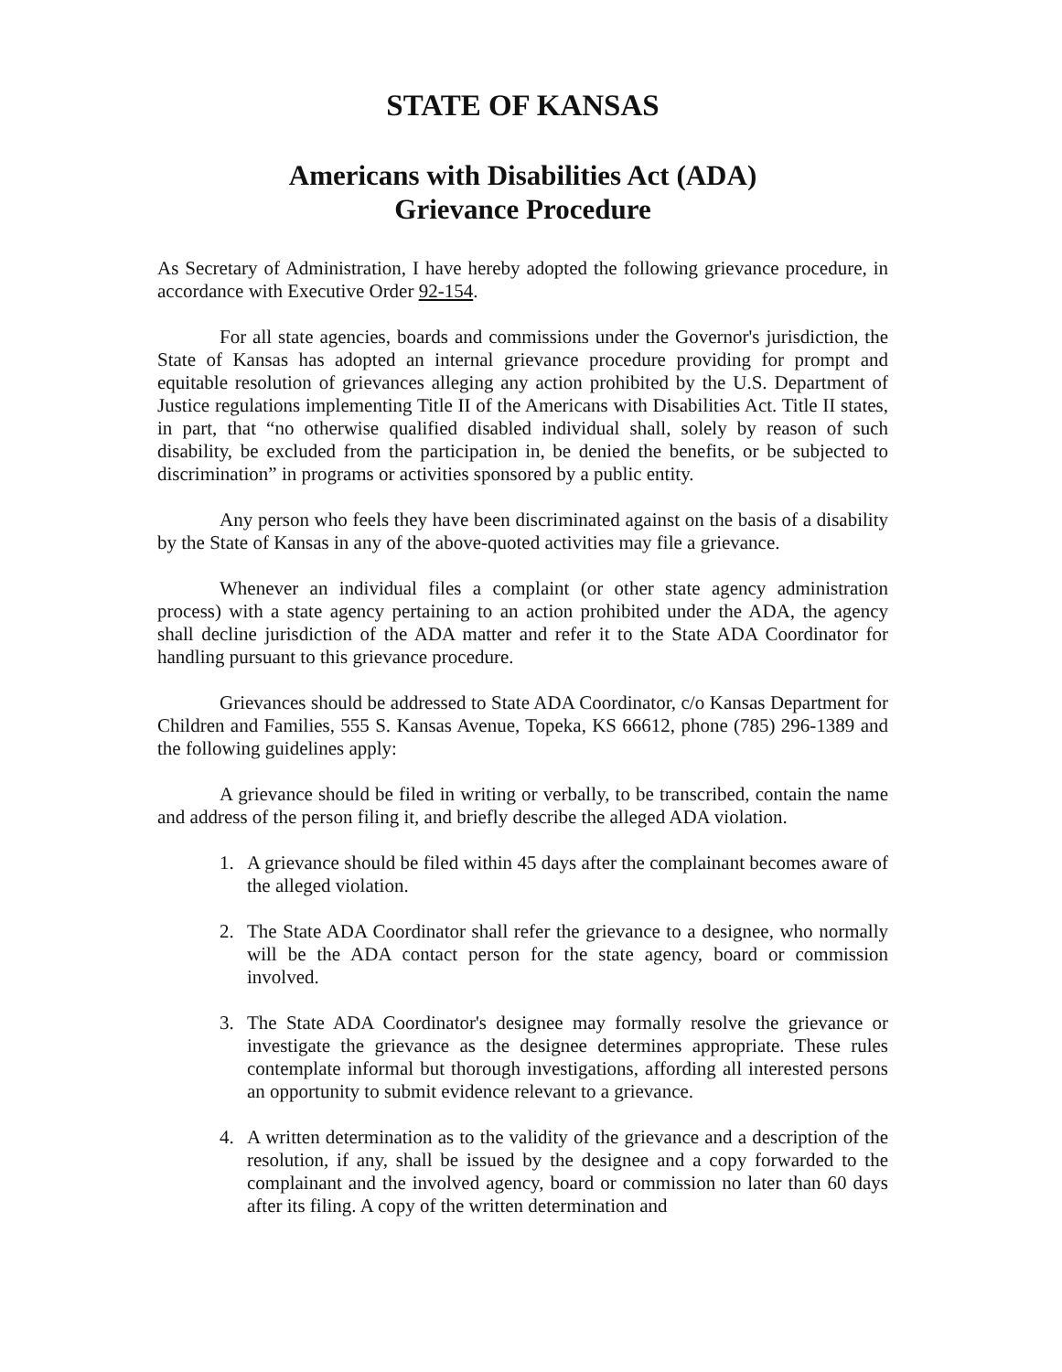STATE OF KANSAS
Americans with Disabilities Act (ADA)
Grievance Procedure
As Secretary of Administration, I have hereby adopted the following grievance procedure, in accordance with Executive Order 92-154.
For all state agencies, boards and commissions under the Governor's jurisdiction, the State of Kansas has adopted an internal grievance procedure providing for prompt and equitable resolution of grievances alleging any action prohibited by the U.S. Department of Justice regulations implementing Title II of the Americans with Disabilities Act. Title II states, in part, that “no otherwise qualified disabled individual shall, solely by reason of such disability, be excluded from the participation in, be denied the benefits, or be subjected to discrimination” in programs or activities sponsored by a public entity.
Any person who feels they have been discriminated against on the basis of a disability by the State of Kansas in any of the above-quoted activities may file a grievance.
Whenever an individual files a complaint (or other state agency administration process) with a state agency pertaining to an action prohibited under the ADA, the agency shall decline jurisdiction of the ADA matter and refer it to the State ADA Coordinator for handling pursuant to this grievance procedure.
Grievances should be addressed to State ADA Coordinator, c/o Kansas Department for Children and Families, 555 S. Kansas Avenue, Topeka, KS 66612, phone (785) 296-1389 and the following guidelines apply:
A grievance should be filed in writing or verbally, to be transcribed, contain the name and address of the person filing it, and briefly describe the alleged ADA violation.
1. A grievance should be filed within 45 days after the complainant becomes aware of the alleged violation.
2. The State ADA Coordinator shall refer the grievance to a designee, who normally will be the ADA contact person for the state agency, board or commission involved.
3. The State ADA Coordinator's designee may formally resolve the grievance or investigate the grievance as the designee determines appropriate. These rules contemplate informal but thorough investigations, affording all interested persons an opportunity to submit evidence relevant to a grievance.
4. A written determination as to the validity of the grievance and a description of the resolution, if any, shall be issued by the designee and a copy forwarded to the complainant and the involved agency, board or commission no later than 60 days after its filing. A copy of the written determination and